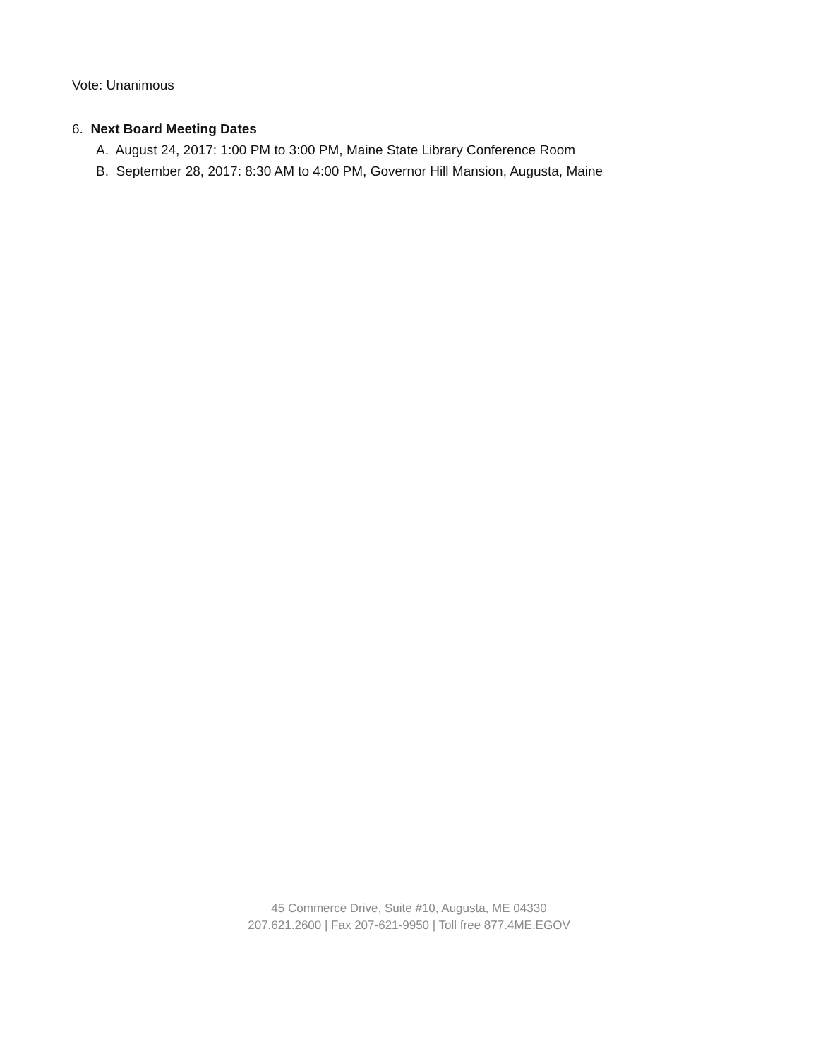Vote: Unanimous
6. Next Board Meeting Dates
A. August 24, 2017: 1:00 PM to 3:00 PM, Maine State Library Conference Room
B. September 28, 2017: 8:30 AM to 4:00 PM, Governor Hill Mansion, Augusta, Maine
45 Commerce Drive, Suite #10, Augusta, ME 04330
207.621.2600 | Fax 207-621-9950 | Toll free 877.4ME.EGOV